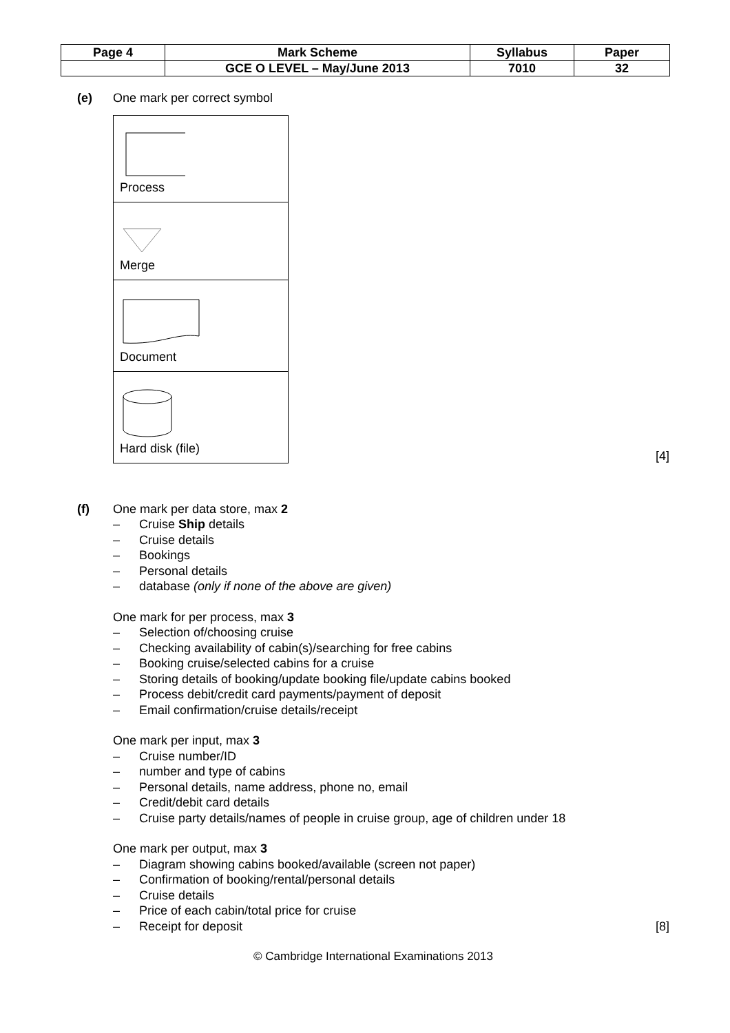| Page 4 | Mark Scheme | Syllabus | Paper |
| | GCE O LEVEL – May/June 2013 | 7010 | 32 |
(e) One mark per correct symbol
| Process |
| Merge |
| Document |
| Hard disk (file) |
[4]
(f) One mark per data store, max 2
– Cruise Ship details
– Cruise details
– Bookings
– Personal details
– database (only if none of the above are given)
One mark for per process, max 3
– Selection of/choosing cruise
– Checking availability of cabin(s)/searching for free cabins
– Booking cruise/selected cabins for a cruise
– Storing details of booking/update booking file/update cabins booked
– Process debit/credit card payments/payment of deposit
– Email confirmation/cruise details/receipt
One mark per input, max 3
– Cruise number/ID
– number and type of cabins
– Personal details, name address, phone no, email
– Credit/debit card details
– Cruise party details/names of people in cruise group, age of children under 18
One mark per output, max 3
– Diagram showing cabins booked/available (screen not paper)
– Confirmation of booking/rental/personal details
– Cruise details
– Price of each cabin/total price for cruise
– Receipt for deposit [8]
© Cambridge International Examinations 2013